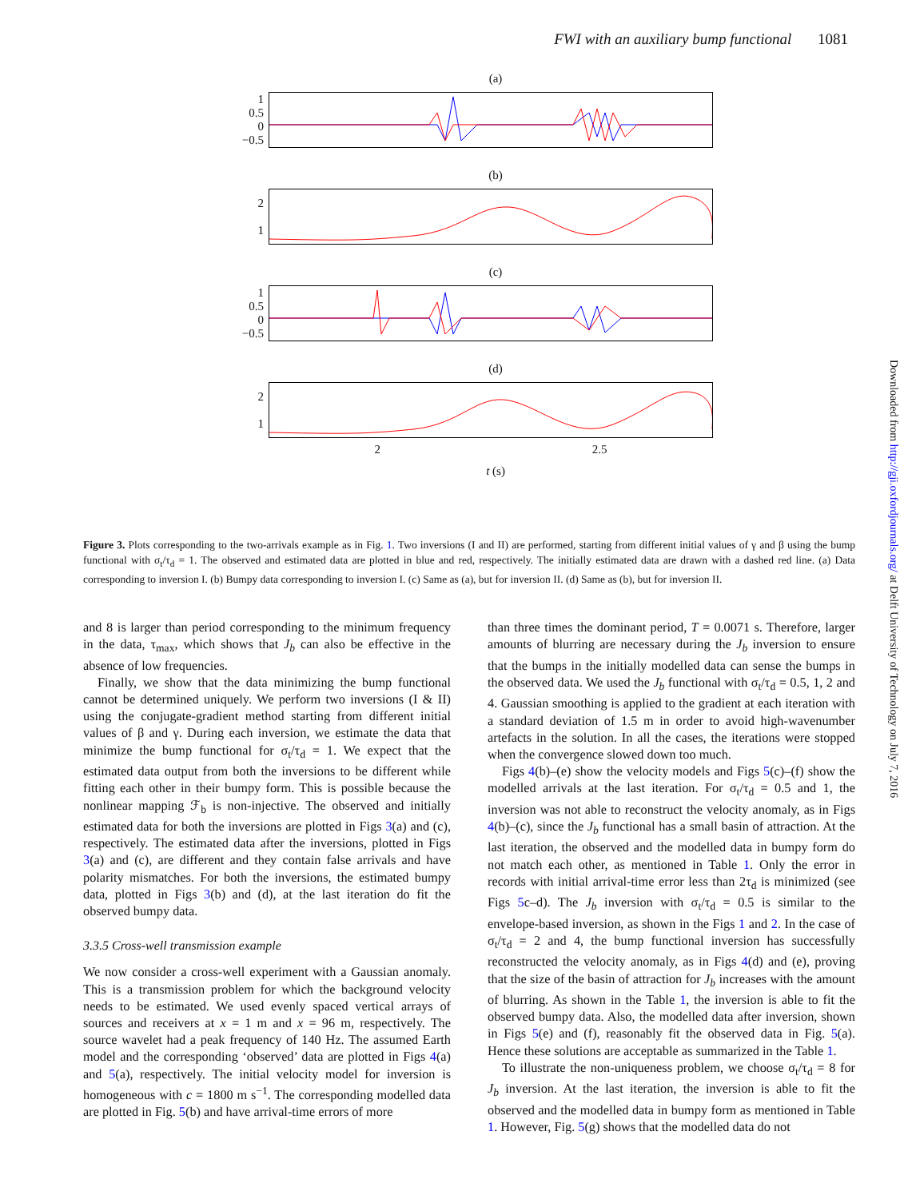FWI with an auxiliary bump functional 1081
(a)
1
0.5
0
−0.5
(b)
2
1
(c)
1
0.5
0
−0.5
(d)
2
1
2 2.5
t (s)
Figure 3. Plots corresponding to the two-arrivals example as in Fig. 1. Two inversions (I and II) are performed, starting from different initial values of γ and β using the bump functional with σ<sub>t</sub>/τ<sub>d</sub> = 1. The observed and estimated data are plotted in blue and red, respectively. The initially estimated data are drawn with a dashed red line. (a) Data corresponding to inversion I. (b) Bumpy data corresponding to inversion I. (c) Same as (a), but for inversion II. (d) Same as (b), but for inversion II.
and 8 is larger than period corresponding to the minimum frequency in the data, τ<sub>max</sub>, which shows that J<sub>b</sub> can also be effective in the absence of low frequencies.
Finally, we show that the data minimizing the bump functional cannot be determined uniquely. We perform two inversions (I & II) using the conjugate-gradient method starting from different initial values of β and γ. During each inversion, we estimate the data that minimize the bump functional for σ<sub>t</sub>/τ<sub>d</sub> = 1. We expect that the estimated data output from both the inversions to be different while fitting each other in their bumpy form. This is possible because the nonlinear mapping ℱ<sub>b</sub> is non-injective. The observed and initially estimated data for both the inversions are plotted in Figs 3(a) and (c), respectively. The estimated data after the inversions, plotted in Figs 3(a) and (c), are different and they contain false arrivals and have polarity mismatches. For both the inversions, the estimated bumpy data, plotted in Figs 3(b) and (d), at the last iteration do fit the observed bumpy data.
3.3.5 Cross-well transmission example
We now consider a cross-well experiment with a Gaussian anomaly. This is a transmission problem for which the background velocity needs to be estimated. We used evenly spaced vertical arrays of sources and receivers at x = 1 m and x = 96 m, respectively. The source wavelet had a peak frequency of 140 Hz. The assumed Earth model and the corresponding ‘observed’ data are plotted in Figs 4(a) and 5(a), respectively. The initial velocity model for inversion is homogeneous with c = 1800 m s<sup>−1</sup>. The corresponding modelled data are plotted in Fig. 5(b) and have arrival-time errors of more
than three times the dominant period, T = 0.0071 s. Therefore, larger amounts of blurring are necessary during the J<sub>b</sub> inversion to ensure that the bumps in the initially modelled data can sense the bumps in the observed data. We used the J<sub>b</sub> functional with σ<sub>t</sub>/τ<sub>d</sub> = 0.5, 1, 2 and 4. Gaussian smoothing is applied to the gradient at each iteration with a standard deviation of 1.5 m in order to avoid high-wavenumber artefacts in the solution. In all the cases, the iterations were stopped when the convergence slowed down too much.
Figs 4(b)–(e) show the velocity models and Figs 5(c)–(f) show the modelled arrivals at the last iteration. For σ<sub>t</sub>/τ<sub>d</sub> = 0.5 and 1, the inversion was not able to reconstruct the velocity anomaly, as in Figs 4(b)–(c), since the J<sub>b</sub> functional has a small basin of attraction. At the last iteration, the observed and the modelled data in bumpy form do not match each other, as mentioned in Table 1. Only the error in records with initial arrival-time error less than 2τ<sub>d</sub> is minimized (see Figs 5c–d). The J<sub>b</sub> inversion with σ<sub>t</sub>/τ<sub>d</sub> = 0.5 is similar to the envelope-based inversion, as shown in the Figs 1 and 2. In the case of σ<sub>t</sub>/τ<sub>d</sub> = 2 and 4, the bump functional inversion has successfully reconstructed the velocity anomaly, as in Figs 4(d) and (e), proving that the size of the basin of attraction for J<sub>b</sub> increases with the amount of blurring. As shown in the Table 1, the inversion is able to fit the observed bumpy data. Also, the modelled data after inversion, shown in Figs 5(e) and (f), reasonably fit the observed data in Fig. 5(a). Hence these solutions are acceptable as summarized in the Table 1.
To illustrate the non-uniqueness problem, we choose σ<sub>t</sub>/τ<sub>d</sub> = 8 for J<sub>b</sub> inversion. At the last iteration, the inversion is able to fit the observed and the modelled data in bumpy form as mentioned in Table 1. However, Fig. 5(g) shows that the modelled data do not
Downloaded from http://gji.oxfordjournals.org/ at Delft University of Technology on July 7, 2016